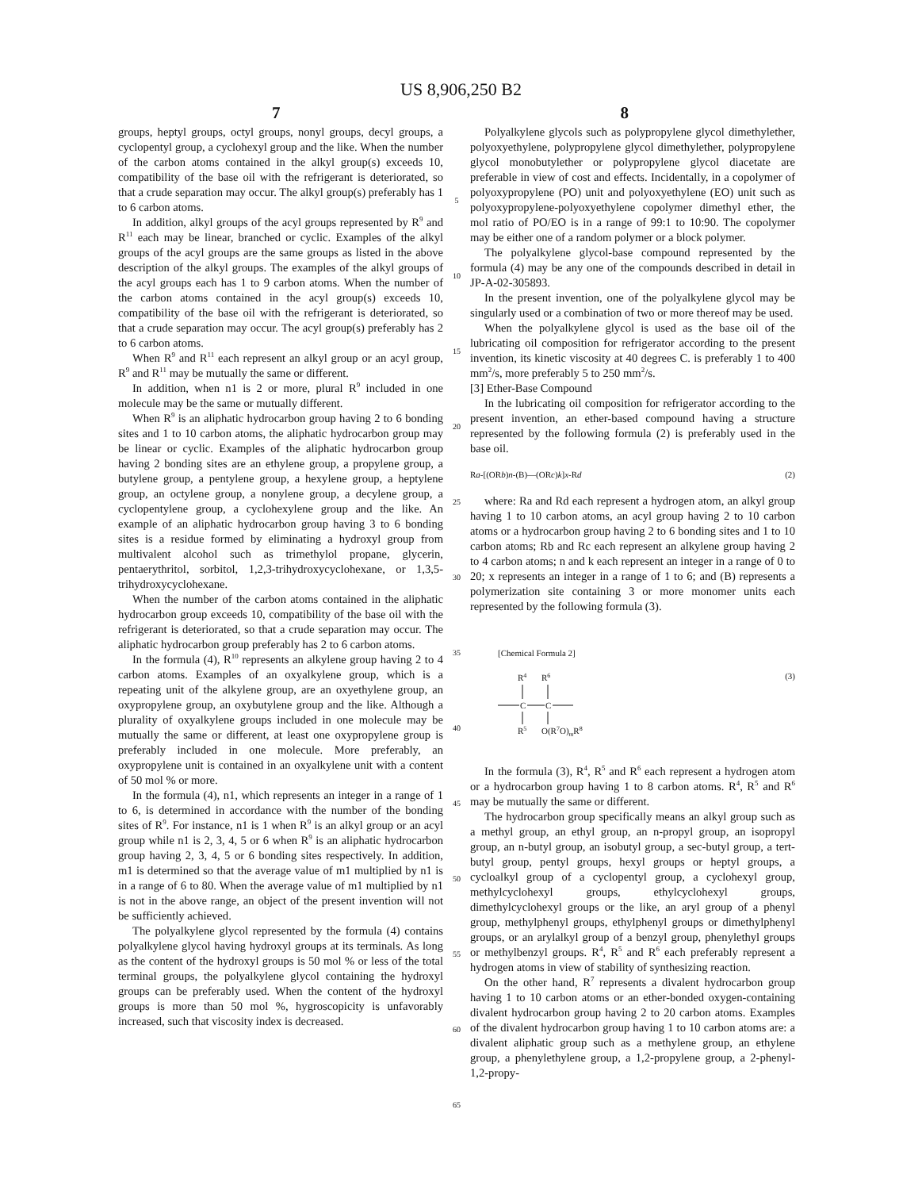US 8,906,250 B2
7 8
groups, heptyl groups, octyl groups, nonyl groups, decyl groups, a cyclopentyl group, a cyclohexyl group and the like. When the number of the carbon atoms contained in the alkyl group(s) exceeds 10, compatibility of the base oil with the refrigerant is deteriorated, so that a crude separation may occur. The alkyl group(s) preferably has 1 to 6 carbon atoms.
In addition, alkyl groups of the acyl groups represented by R<sup>9</sup> and R<sup>11</sup> each may be linear, branched or cyclic. Examples of the alkyl groups of the acyl groups are the same groups as listed in the above description of the alkyl groups. The examples of the alkyl groups of the acyl groups each has 1 to 9 carbon atoms. When the number of the carbon atoms contained in the acyl group(s) exceeds 10, compatibility of the base oil with the refrigerant is deteriorated, so that a crude separation may occur. The acyl group(s) preferably has 2 to 6 carbon atoms.
When R<sup>9</sup> and R<sup>11</sup> each represent an alkyl group or an acyl group, R<sup>9</sup> and R<sup>11</sup> may be mutually the same or different.
In addition, when n1 is 2 or more, plural R<sup>9</sup> included in one molecule may be the same or mutually different.
When R<sup>9</sup> is an aliphatic hydrocarbon group having 2 to 6 bonding sites and 1 to 10 carbon atoms, the aliphatic hydrocarbon group may be linear or cyclic. Examples of the aliphatic hydrocarbon group having 2 bonding sites are an ethylene group, a propylene group, a butylene group, a pentylene group, a hexylene group, a heptylene group, an octylene group, a nonylene group, a decylene group, a cyclopentylene group, a cyclohexylene group and the like. An example of an aliphatic hydrocarbon group having 3 to 6 bonding sites is a residue formed by eliminating a hydroxyl group from multivalent alcohol such as trimethylol propane, glycerin, pentaerythritol, sorbitol, 1,2,3-trihydroxycyclohexane, or 1,3,5-trihydroxycyclohexane.
When the number of the carbon atoms contained in the aliphatic hydrocarbon group exceeds 10, compatibility of the base oil with the refrigerant is deteriorated, so that a crude separation may occur. The aliphatic hydrocarbon group preferably has 2 to 6 carbon atoms.
In the formula (4), R<sup>10</sup> represents an alkylene group having 2 to 4 carbon atoms. Examples of an oxyalkylene group, which is a repeating unit of the alkylene group, are an oxyethylene group, an oxypropylene group, an oxybutylene group and the like. Although a plurality of oxyalkylene groups included in one molecule may be mutually the same or different, at least one oxypropylene group is preferably included in one molecule. More preferably, an oxypropylene unit is contained in an oxyalkylene unit with a content of 50 mol % or more.
In the formula (4), n1, which represents an integer in a range of 1 to 6, is determined in accordance with the number of the bonding sites of R<sup>9</sup>. For instance, n1 is 1 when R<sup>9</sup> is an alkyl group or an acyl group while n1 is 2, 3, 4, 5 or 6 when R<sup>9</sup> is an aliphatic hydrocarbon group having 2, 3, 4, 5 or 6 bonding sites respectively. In addition, m1 is determined so that the average value of m1 multiplied by n1 is in a range of 6 to 80. When the average value of m1 multiplied by n1 is not in the above range, an object of the present invention will not be sufficiently achieved.
The polyalkylene glycol represented by the formula (4) contains polyalkylene glycol having hydroxyl groups at its terminals. As long as the content of the hydroxyl groups is 50 mol % or less of the total terminal groups, the polyalkylene glycol containing the hydroxyl groups can be preferably used. When the content of the hydroxyl groups is more than 50 mol %, hygroscopicity is unfavorably increased, such that viscosity index is decreased.
5
10
15
20
25
30
35
40
45
50
55
60
65
Polyalkylene glycols such as polypropylene glycol dimethylether, polyoxyethylene, polypropylene glycol dimethylether, polypropylene glycol monobutylether or polypropylene glycol diacetate are preferable in view of cost and effects. Incidentally, in a copolymer of polyoxypropylene (PO) unit and polyoxyethylene (EO) unit such as polyoxypropylene-polyoxyethylene copolymer dimethyl ether, the mol ratio of PO/EO is in a range of 99:1 to 10:90. The copolymer may be either one of a random polymer or a block polymer.
The polyalkylene glycol-base compound represented by the formula (4) may be any one of the compounds described in detail in JP-A-02-305893.
In the present invention, one of the polyalkylene glycol may be singularly used or a combination of two or more thereof may be used.
When the polyalkylene glycol is used as the base oil of the lubricating oil composition for refrigerator according to the present invention, its kinetic viscosity at 40 degrees C. is preferably 1 to 400 mm<sup>2</sup>/s, more preferably 5 to 250 mm<sup>2</sup>/s.
[3] Ether-Base Compound
In the lubricating oil composition for refrigerator according to the present invention, an ether-based compound having a structure represented by the following formula (2) is preferably used in the base oil.
Ra-[(ORb)n-(B)—(ORc)k]x-Rd (2)
where: Ra and Rd each represent a hydrogen atom, an alkyl group having 1 to 10 carbon atoms, an acyl group having 2 to 10 carbon atoms or a hydrocarbon group having 2 to 6 bonding sites and 1 to 10 carbon atoms; Rb and Rc each represent an alkylene group having 2 to 4 carbon atoms; n and k each represent an integer in a range of 0 to 20; x represents an integer in a range of 1 to 6; and (B) represents a polymerization site containing 3 or more monomer units each represented by the following formula (3).
[Chemical Formula 2]
R4
R6
C
C
R5
O(R7O)mR8
(3)
In the formula (3), R<sup>4</sup>, R<sup>5</sup> and R<sup>6</sup> each represent a hydrogen atom or a hydrocarbon group having 1 to 8 carbon atoms. R<sup>4</sup>, R<sup>5</sup> and R<sup>6</sup> may be mutually the same or different.
The hydrocarbon group specifically means an alkyl group such as a methyl group, an ethyl group, an n-propyl group, an isopropyl group, an n-butyl group, an isobutyl group, a sec-butyl group, a tert-butyl group, pentyl groups, hexyl groups or heptyl groups, a cycloalkyl group of a cyclopentyl group, a cyclohexyl group, methylcyclohexyl groups, ethylcyclohexyl groups, dimethylcyclohexyl groups or the like, an aryl group of a phenyl group, methylphenyl groups, ethylphenyl groups or dimethylphenyl groups, or an arylalkyl group of a benzyl group, phenylethyl groups or methylbenzyl groups. R<sup>4</sup>, R<sup>5</sup> and R<sup>6</sup> each preferably represent a hydrogen atoms in view of stability of synthesizing reaction.
On the other hand, R<sup>7</sup> represents a divalent hydrocarbon group having 1 to 10 carbon atoms or an ether-bonded oxygen-containing divalent hydrocarbon group having 2 to 20 carbon atoms. Examples of the divalent hydrocarbon group having 1 to 10 carbon atoms are: a divalent aliphatic group such as a methylene group, an ethylene group, a phenylethylene group, a 1,2-propylene group, a 2-phenyl-1,2-propy-